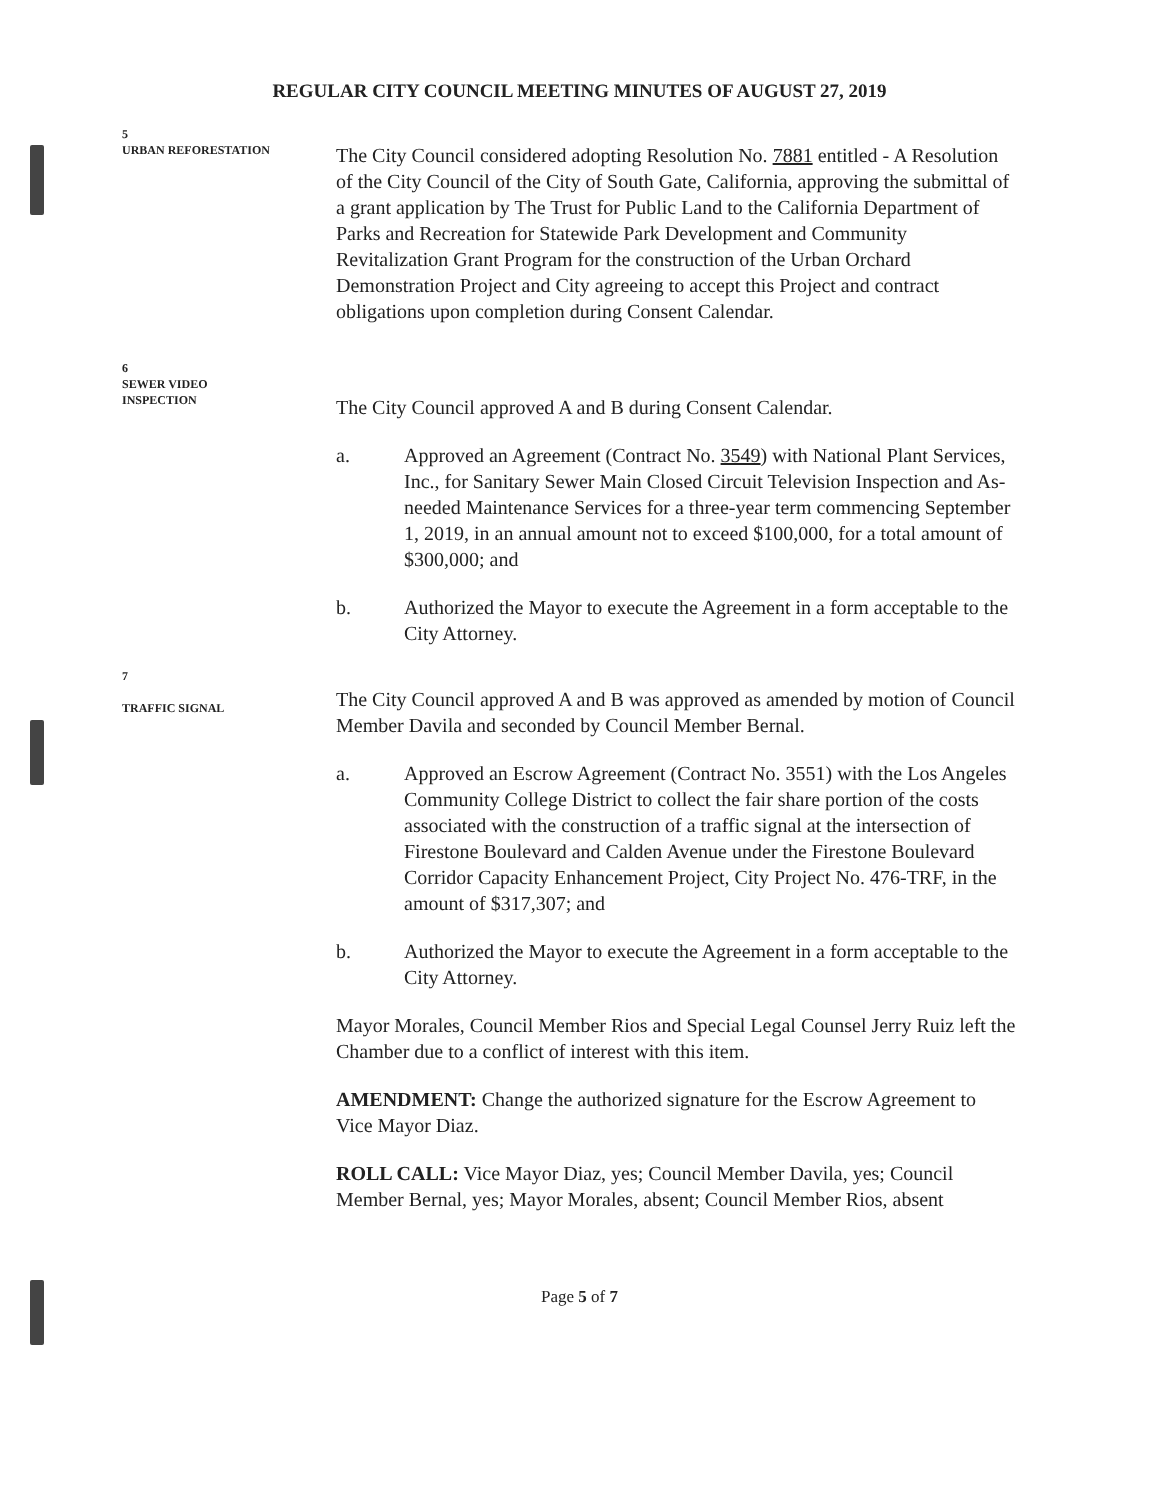REGULAR CITY COUNCIL MEETING MINUTES OF AUGUST 27, 2019
5
URBAN REFORESTATION
The City Council considered adopting Resolution No. 7881 entitled - A Resolution of the City Council of the City of South Gate, California, approving the submittal of a grant application by The Trust for Public Land to the California Department of Parks and Recreation for Statewide Park Development and Community Revitalization Grant Program for the construction of the Urban Orchard Demonstration Project and City agreeing to accept this Project and contract obligations upon completion during Consent Calendar.
6
SEWER VIDEO
INSPECTION
The City Council approved A and B during Consent Calendar.
a. Approved an Agreement (Contract No. 3549) with National Plant Services, Inc., for Sanitary Sewer Main Closed Circuit Television Inspection and As-needed Maintenance Services for a three-year term commencing September 1, 2019, in an annual amount not to exceed $100,000, for a total amount of $300,000; and
b. Authorized the Mayor to execute the Agreement in a form acceptable to the City Attorney.
7
TRAFFIC SIGNAL
The City Council approved A and B was approved as amended by motion of Council Member Davila and seconded by Council Member Bernal.
a. Approved an Escrow Agreement (Contract No. 3551) with the Los Angeles Community College District to collect the fair share portion of the costs associated with the construction of a traffic signal at the intersection of Firestone Boulevard and Calden Avenue under the Firestone Boulevard Corridor Capacity Enhancement Project, City Project No. 476-TRF, in the amount of $317,307; and
b. Authorized the Mayor to execute the Agreement in a form acceptable to the City Attorney.
Mayor Morales, Council Member Rios and Special Legal Counsel Jerry Ruiz left the Chamber due to a conflict of interest with this item.
AMENDMENT: Change the authorized signature for the Escrow Agreement to Vice Mayor Diaz.
ROLL CALL: Vice Mayor Diaz, yes; Council Member Davila, yes; Council Member Bernal, yes; Mayor Morales, absent; Council Member Rios, absent
Page 5 of 7